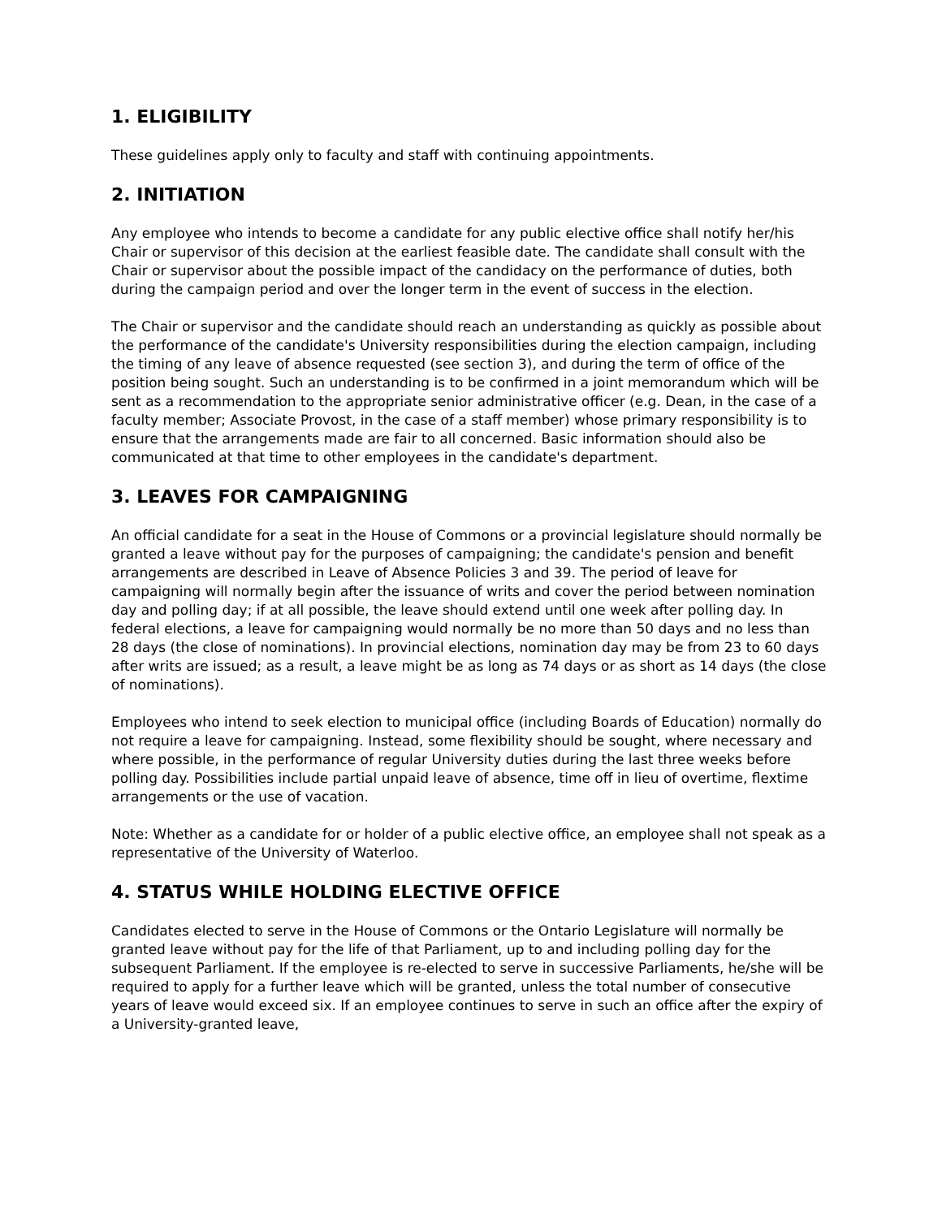1. ELIGIBILITY
These guidelines apply only to faculty and staff with continuing appointments.
2. INITIATION
Any employee who intends to become a candidate for any public elective office shall notify her/his Chair or supervisor of this decision at the earliest feasible date. The candidate shall consult with the Chair or supervisor about the possible impact of the candidacy on the performance of duties, both during the campaign period and over the longer term in the event of success in the election.
The Chair or supervisor and the candidate should reach an understanding as quickly as possible about the performance of the candidate's University responsibilities during the election campaign, including the timing of any leave of absence requested (see section 3), and during the term of office of the position being sought. Such an understanding is to be confirmed in a joint memorandum which will be sent as a recommendation to the appropriate senior administrative officer (e.g. Dean, in the case of a faculty member; Associate Provost, in the case of a staff member) whose primary responsibility is to ensure that the arrangements made are fair to all concerned. Basic information should also be communicated at that time to other employees in the candidate's department.
3. LEAVES FOR CAMPAIGNING
An official candidate for a seat in the House of Commons or a provincial legislature should normally be granted a leave without pay for the purposes of campaigning; the candidate's pension and benefit arrangements are described in Leave of Absence Policies 3 and 39. The period of leave for campaigning will normally begin after the issuance of writs and cover the period between nomination day and polling day; if at all possible, the leave should extend until one week after polling day. In federal elections, a leave for campaigning would normally be no more than 50 days and no less than 28 days (the close of nominations). In provincial elections, nomination day may be from 23 to 60 days after writs are issued; as a result, a leave might be as long as 74 days or as short as 14 days (the close of nominations).
Employees who intend to seek election to municipal office (including Boards of Education) normally do not require a leave for campaigning. Instead, some flexibility should be sought, where necessary and where possible, in the performance of regular University duties during the last three weeks before polling day. Possibilities include partial unpaid leave of absence, time off in lieu of overtime, flextime arrangements or the use of vacation.
Note: Whether as a candidate for or holder of a public elective office, an employee shall not speak as a representative of the University of Waterloo.
4. STATUS WHILE HOLDING ELECTIVE OFFICE
Candidates elected to serve in the House of Commons or the Ontario Legislature will normally be granted leave without pay for the life of that Parliament, up to and including polling day for the subsequent Parliament. If the employee is re-elected to serve in successive Parliaments, he/she will be required to apply for a further leave which will be granted, unless the total number of consecutive years of leave would exceed six. If an employee continues to serve in such an office after the expiry of a University-granted leave,